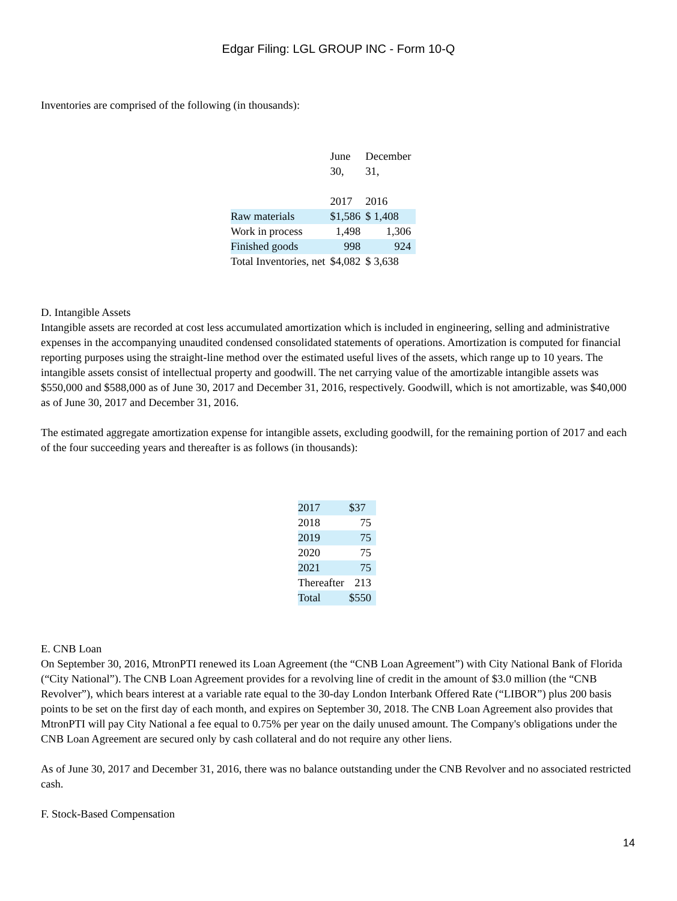Edgar Filing: LGL GROUP INC - Form 10-Q
Inventories are comprised of the following (in thousands):
| | June 30, 2017 | December 31, 2016 |
| Raw materials | $1,586 | $ 1,408 |
| Work in process | 1,498 | 1,306 |
| Finished goods | 998 | 924 |
| Total Inventories, net | $4,082 | $ 3,638 |
D. Intangible Assets
Intangible assets are recorded at cost less accumulated amortization which is included in engineering, selling and administrative expenses in the accompanying unaudited condensed consolidated statements of operations. Amortization is computed for financial reporting purposes using the straight-line method over the estimated useful lives of the assets, which range up to 10 years. The intangible assets consist of intellectual property and goodwill. The net carrying value of the amortizable intangible assets was $550,000 and $588,000 as of June 30, 2017 and December 31, 2016, respectively. Goodwill, which is not amortizable, was $40,000 as of June 30, 2017 and December 31, 2016.
The estimated aggregate amortization expense for intangible assets, excluding goodwill, for the remaining portion of 2017 and each of the four succeeding years and thereafter is as follows (in thousands):
| 2017 | $37 |
| 2018 | 75 |
| 2019 | 75 |
| 2020 | 75 |
| 2021 | 75 |
| Thereafter | 213 |
| Total | $550 |
E. CNB Loan
On September 30, 2016, MtronPTI renewed its Loan Agreement (the “CNB Loan Agreement”) with City National Bank of Florida (“City National”). The CNB Loan Agreement provides for a revolving line of credit in the amount of $3.0 million (the “CNB Revolver”), which bears interest at a variable rate equal to the 30-day London Interbank Offered Rate (“LIBOR”) plus 200 basis points to be set on the first day of each month, and expires on September 30, 2018. The CNB Loan Agreement also provides that MtronPTI will pay City National a fee equal to 0.75% per year on the daily unused amount. The Company's obligations under the CNB Loan Agreement are secured only by cash collateral and do not require any other liens.
As of June 30, 2017 and December 31, 2016, there was no balance outstanding under the CNB Revolver and no associated restricted cash.
F. Stock-Based Compensation
14